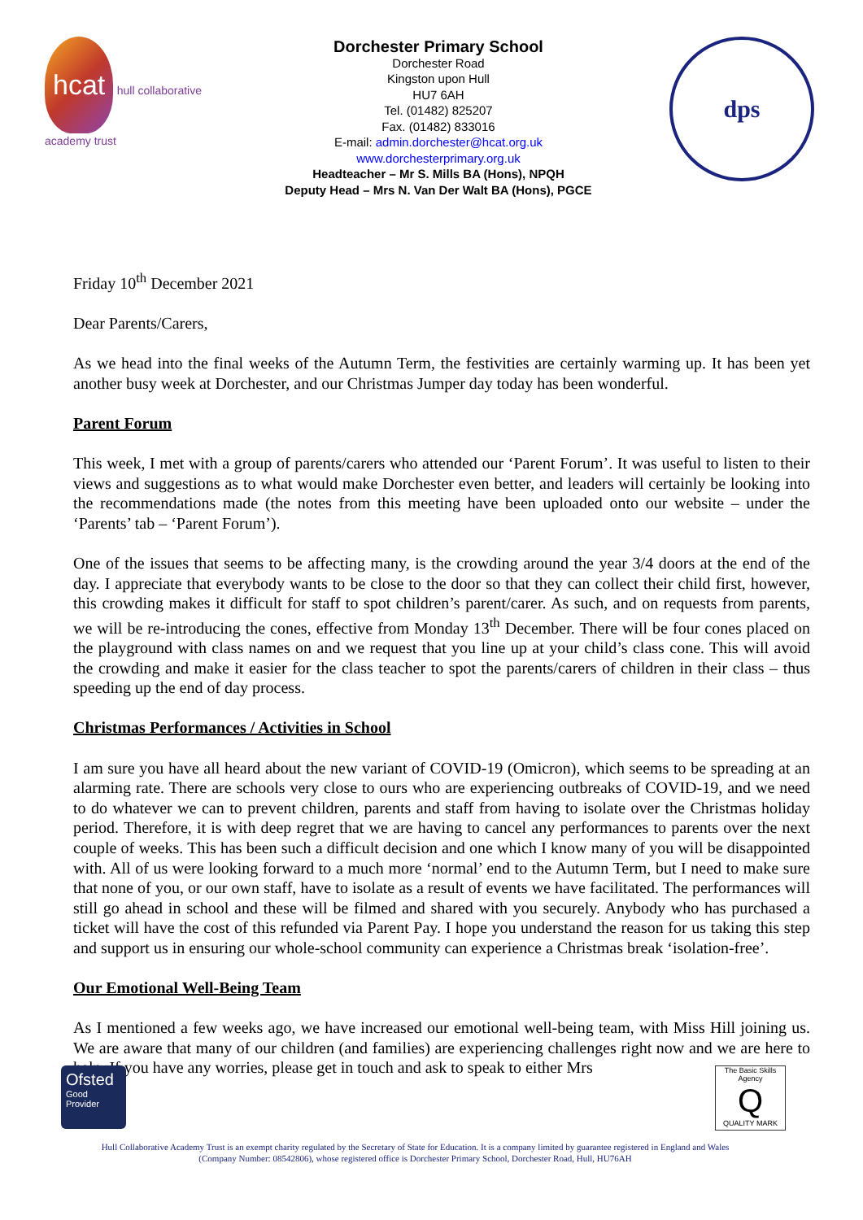hcat hull collaborative academy trust
Dorchester Primary School
Dorchester Road
Kingston upon Hull
HU7 6AH
Tel. (01482) 825207
Fax. (01482) 833016
E-mail: admin.dorchester@hcat.org.uk
www.dorchesterprimary.org.uk
Headteacher – Mr S. Mills BA (Hons), NPQH
Deputy Head – Mrs N. Van Der Walt BA (Hons), PGCE
dps
Friday 10<sup>th</sup> December 2021
Dear Parents/Carers,
As we head into the final weeks of the Autumn Term, the festivities are certainly warming up. It has been yet another busy week at Dorchester, and our Christmas Jumper day today has been wonderful.
Parent Forum
This week, I met with a group of parents/carers who attended our ‘Parent Forum’. It was useful to listen to their views and suggestions as to what would make Dorchester even better, and leaders will certainly be looking into the recommendations made (the notes from this meeting have been uploaded onto our website – under the ‘Parents’ tab – ‘Parent Forum’).
One of the issues that seems to be affecting many, is the crowding around the year 3/4 doors at the end of the day. I appreciate that everybody wants to be close to the door so that they can collect their child first, however, this crowding makes it difficult for staff to spot children’s parent/carer. As such, and on requests from parents, we will be re-introducing the cones, effective from Monday 13<sup>th</sup> December. There will be four cones placed on the playground with class names on and we request that you line up at your child’s class cone. This will avoid the crowding and make it easier for the class teacher to spot the parents/carers of children in their class – thus speeding up the end of day process.
Christmas Performances / Activities in School
I am sure you have all heard about the new variant of COVID-19 (Omicron), which seems to be spreading at an alarming rate. There are schools very close to ours who are experiencing outbreaks of COVID-19, and we need to do whatever we can to prevent children, parents and staff from having to isolate over the Christmas holiday period. Therefore, it is with deep regret that we are having to cancel any performances to parents over the next couple of weeks. This has been such a difficult decision and one which I know many of you will be disappointed with. All of us were looking forward to a much more ‘normal’ end to the Autumn Term, but I need to make sure that none of you, or our own staff, have to isolate as a result of events we have facilitated. The performances will still go ahead in school and these will be filmed and shared with you securely. Anybody who has purchased a ticket will have the cost of this refunded via Parent Pay. I hope you understand the reason for us taking this step and support us in ensuring our whole-school community can experience a Christmas break ‘isolation-free’.
Our Emotional Well-Being Team
As I mentioned a few weeks ago, we have increased our emotional well-being team, with Miss Hill joining us. We are aware that many of our children (and families) are experiencing challenges right now and we are here to help. If you have any worries, please get in touch and ask to speak to either Mrs
Ofsted
Good
Provider
The Basic Skills Agency
Q
QUALITY MARK
Hull Collaborative Academy Trust is an exempt charity regulated by the Secretary of State for Education. It is a company limited by guarantee registered in England and Wales
(Company Number: 08542806), whose registered office is Dorchester Primary School, Dorchester Road, Hull, HU76AH